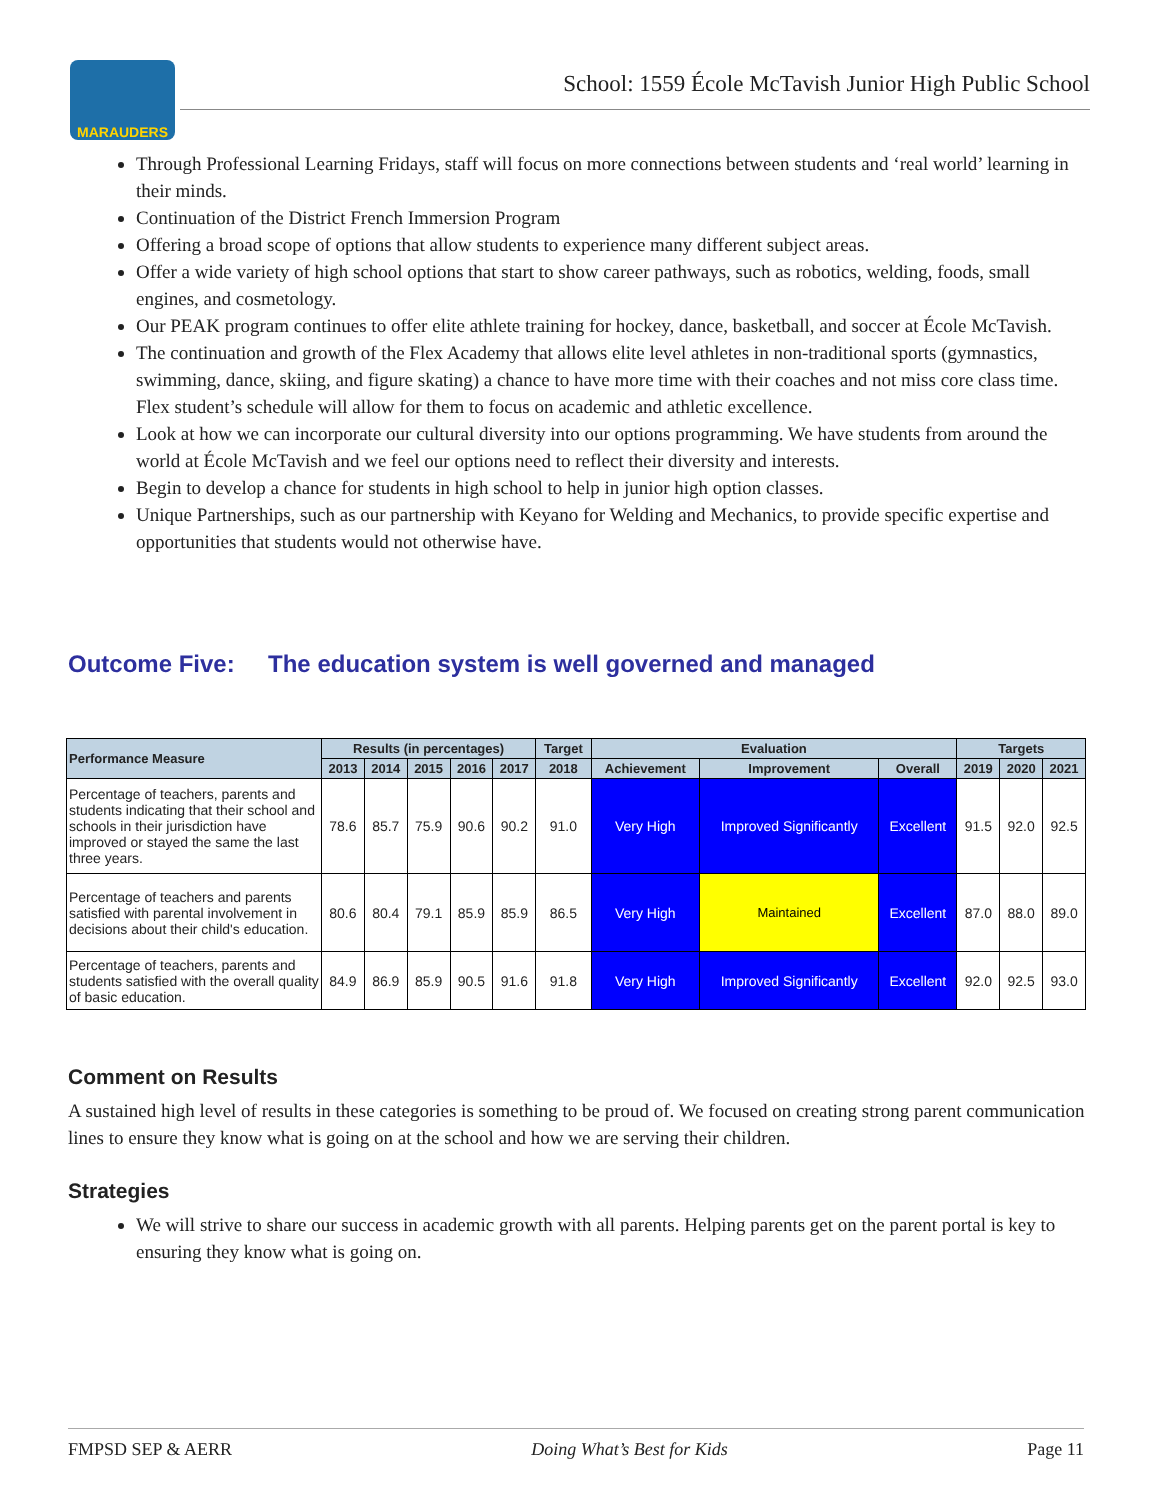MARAUDERS
School: 1559 École McTavish Junior High Public School
Through Professional Learning Fridays, staff will focus on more connections between students and ‘real world’ learning in their minds.
Continuation of the District French Immersion Program
Offering a broad scope of options that allow students to experience many different subject areas.
Offer a wide variety of high school options that start to show career pathways, such as robotics, welding, foods, small engines, and cosmetology.
Our PEAK program continues to offer elite athlete training for hockey, dance, basketball, and soccer at École McTavish.
The continuation and growth of the Flex Academy that allows elite level athletes in non-traditional sports (gymnastics, swimming, dance, skiing, and figure skating) a chance to have more time with their coaches and not miss core class time. Flex student’s schedule will allow for them to focus on academic and athletic excellence.
Look at how we can incorporate our cultural diversity into our options programming. We have students from around the world at École McTavish and we feel our options need to reflect their diversity and interests.
Begin to develop a chance for students in high school to help in junior high option classes.
Unique Partnerships, such as our partnership with Keyano for Welding and Mechanics, to provide specific expertise and opportunities that students would not otherwise have.
Outcome Five: The education system is well governed and managed
| Performance Measure | Results (in percentages) | | | | | Target | Evaluation | | | Targets | | |
| --- | --- | --- | --- | --- | --- | --- | --- | --- | --- | --- | --- | --- |
| | 2013 | 2014 | 2015 | 2016 | 2017 | 2018 | Achievement | Improvement | Overall | 2019 | 2020 | 2021 |
| Percentage of teachers, parents and students indicating that their school and schools in their jurisdiction have improved or stayed the same the last three years. | 78.6 | 85.7 | 75.9 | 90.6 | 90.2 | 91.0 | Very High | Improved Significantly | Excellent | 91.5 | 92.0 | 92.5 |
| Percentage of teachers and parents satisfied with parental involvement in decisions about their child's education. | 80.6 | 80.4 | 79.1 | 85.9 | 85.9 | 86.5 | Very High | Maintained | Excellent | 87.0 | 88.0 | 89.0 |
| Percentage of teachers, parents and students satisfied with the overall quality of basic education. | 84.9 | 86.9 | 85.9 | 90.5 | 91.6 | 91.8 | Very High | Improved Significantly | Excellent | 92.0 | 92.5 | 93.0 |
Comment on Results
A sustained high level of results in these categories is something to be proud of. We focused on creating strong parent communication lines to ensure they know what is going on at the school and how we are serving their children.
Strategies
We will strive to share our success in academic growth with all parents. Helping parents get on the parent portal is key to ensuring they know what is going on.
FMPSD SEP & AERR Doing What’s Best for Kids Page 11